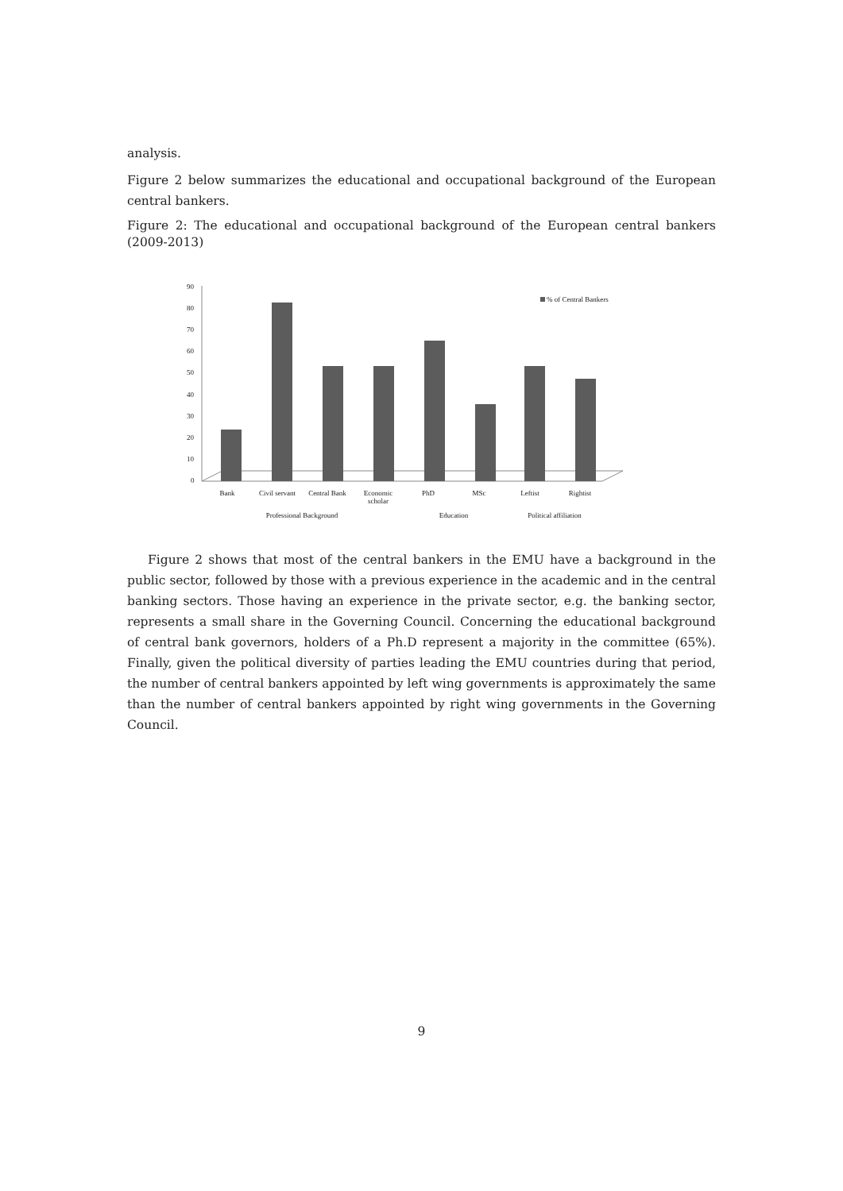analysis.
Figure 2 below summarizes the educational and occupational background of the European central bankers.
Figure 2: The educational and occupational background of the European central bankers (2009-2013)
0
10
20
30
40
50
60
70
80
90
% of Central Bankers
Bank
Civil servant
Central Bank
Economic
scholar
PhD
MSc
Leftist
Rightist
Professional Background
Education
Political affiliation
Figure 2 shows that most of the central bankers in the EMU have a background in the public sector, followed by those with a previous experience in the academic and in the central banking sectors. Those having an experience in the private sector, e.g. the banking sector, represents a small share in the Governing Council. Concerning the educational background of central bank governors, holders of a Ph.D represent a majority in the committee (65%). Finally, given the political diversity of parties leading the EMU countries during that period, the number of central bankers appointed by left wing governments is approximately the same than the number of central bankers appointed by right wing governments in the Governing Council.
9